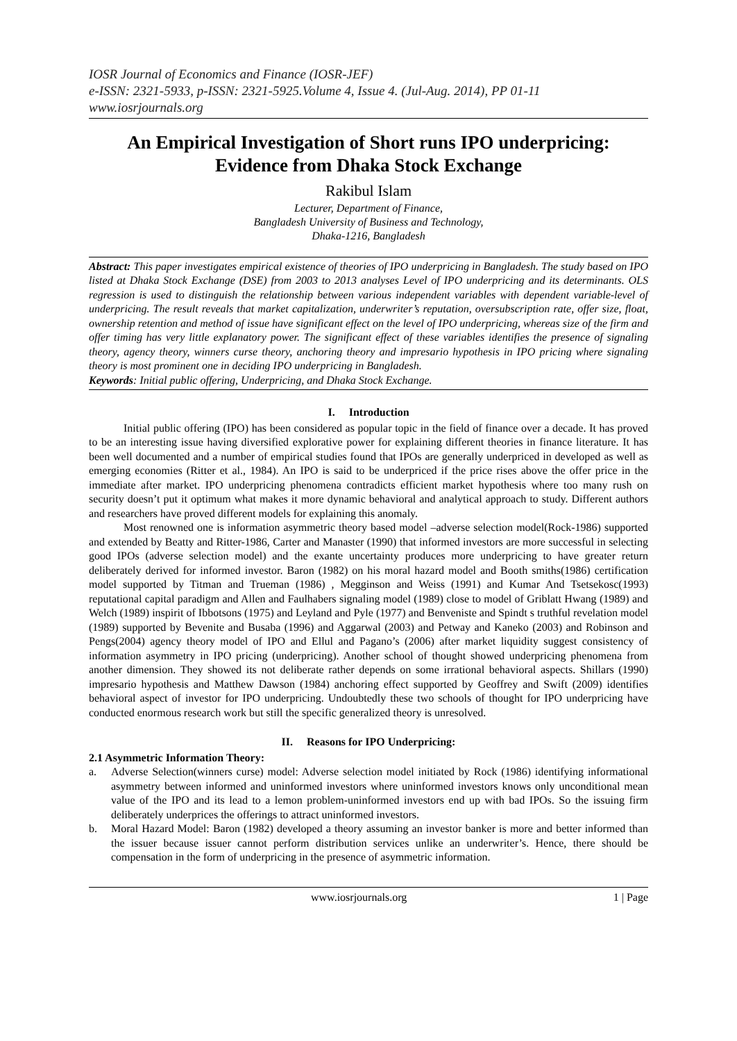IOSR Journal of Economics and Finance (IOSR-JEF)
e-ISSN: 2321-5933, p-ISSN: 2321-5925.Volume 4, Issue 4. (Jul-Aug. 2014), PP 01-11
www.iosrjournals.org
An Empirical Investigation of Short runs IPO underpricing: Evidence from Dhaka Stock Exchange
Rakibul Islam
Lecturer, Department of Finance,
Bangladesh University of Business and Technology,
Dhaka-1216, Bangladesh
Abstract: This paper investigates empirical existence of theories of IPO underpricing in Bangladesh. The study based on IPO listed at Dhaka Stock Exchange (DSE) from 2003 to 2013 analyses Level of IPO underpricing and its determinants. OLS regression is used to distinguish the relationship between various independent variables with dependent variable-level of underpricing. The result reveals that market capitalization, underwriter’s reputation, oversubscription rate, offer size, float, ownership retention and method of issue have significant effect on the level of IPO underpricing, whereas size of the firm and offer timing has very little explanatory power. The significant effect of these variables identifies the presence of signaling theory, agency theory, winners curse theory, anchoring theory and impresario hypothesis in IPO pricing where signaling theory is most prominent one in deciding IPO underpricing in Bangladesh.
Keywords: Initial public offering, Underpricing, and Dhaka Stock Exchange.
I. Introduction
Initial public offering (IPO) has been considered as popular topic in the field of finance over a decade. It has proved to be an interesting issue having diversified explorative power for explaining different theories in finance literature. It has been well documented and a number of empirical studies found that IPOs are generally underpriced in developed as well as emerging economies (Ritter et al., 1984). An IPO is said to be underpriced if the price rises above the offer price in the immediate after market. IPO underpricing phenomena contradicts efficient market hypothesis where too many rush on security doesn’t put it optimum what makes it more dynamic behavioral and analytical approach to study. Different authors and researchers have proved different models for explaining this anomaly.
Most renowned one is information asymmetric theory based model –adverse selection model(Rock-1986) supported and extended by Beatty and Ritter-1986, Carter and Manaster (1990) that informed investors are more successful in selecting good IPOs (adverse selection model) and the exante uncertainty produces more underpricing to have greater return deliberately derived for informed investor. Baron (1982) on his moral hazard model and Booth smiths(1986) certification model supported by Titman and Trueman (1986) , Megginson and Weiss (1991) and Kumar And Tsetsekosc(1993) reputational capital paradigm and Allen and Faulhabers signaling model (1989) close to model of Griblatt Hwang (1989) and Welch (1989) inspirit of Ibbotsons (1975) and Leyland and Pyle (1977) and Benveniste and Spindt s truthful revelation model (1989) supported by Bevenite and Busaba (1996) and Aggarwal (2003) and Petway and Kaneko (2003) and Robinson and Pengs(2004) agency theory model of IPO and Ellul and Pagano’s (2006) after market liquidity suggest consistency of information asymmetry in IPO pricing (underpricing). Another school of thought showed underpricing phenomena from another dimension. They showed its not deliberate rather depends on some irrational behavioral aspects. Shillars (1990) impresario hypothesis and Matthew Dawson (1984) anchoring effect supported by Geoffrey and Swift (2009) identifies behavioral aspect of investor for IPO underpricing. Undoubtedly these two schools of thought for IPO underpricing have conducted enormous research work but still the specific generalized theory is unresolved.
II. Reasons for IPO Underpricing:
2.1 Asymmetric Information Theory:
a. Adverse Selection(winners curse) model: Adverse selection model initiated by Rock (1986) identifying informational asymmetry between informed and uninformed investors where uninformed investors knows only unconditional mean value of the IPO and its lead to a lemon problem-uninformed investors end up with bad IPOs. So the issuing firm deliberately underprices the offerings to attract uninformed investors.
b. Moral Hazard Model: Baron (1982) developed a theory assuming an investor banker is more and better informed than the issuer because issuer cannot perform distribution services unlike an underwriter’s. Hence, there should be compensation in the form of underpricing in the presence of asymmetric information.
www.iosrjournals.org 1 | Page